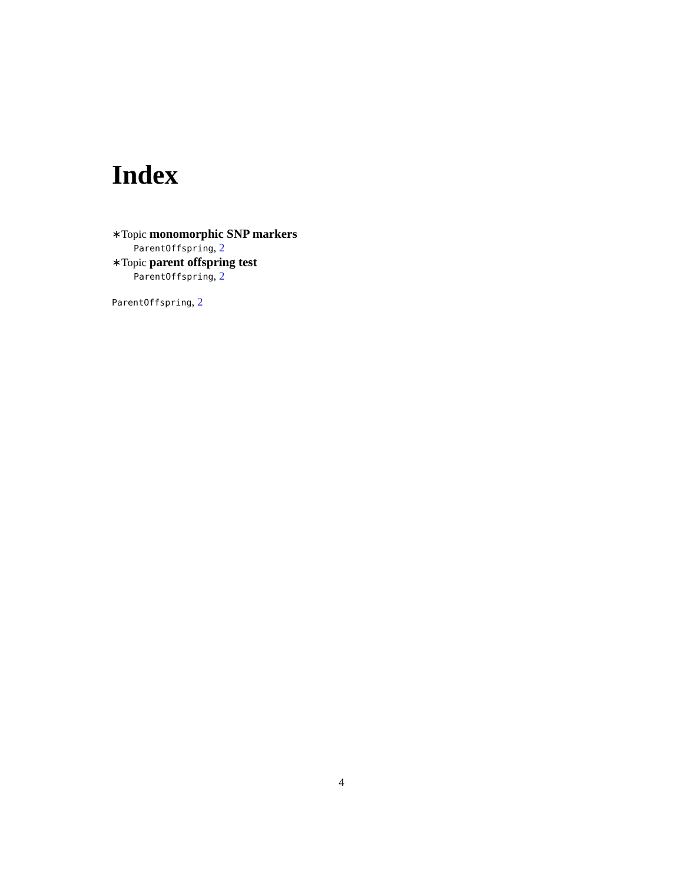Index
∗Topic monomorphic SNP markers
ParentOffspring, 2
∗Topic parent offspring test
ParentOffspring, 2
ParentOffspring, 2
4